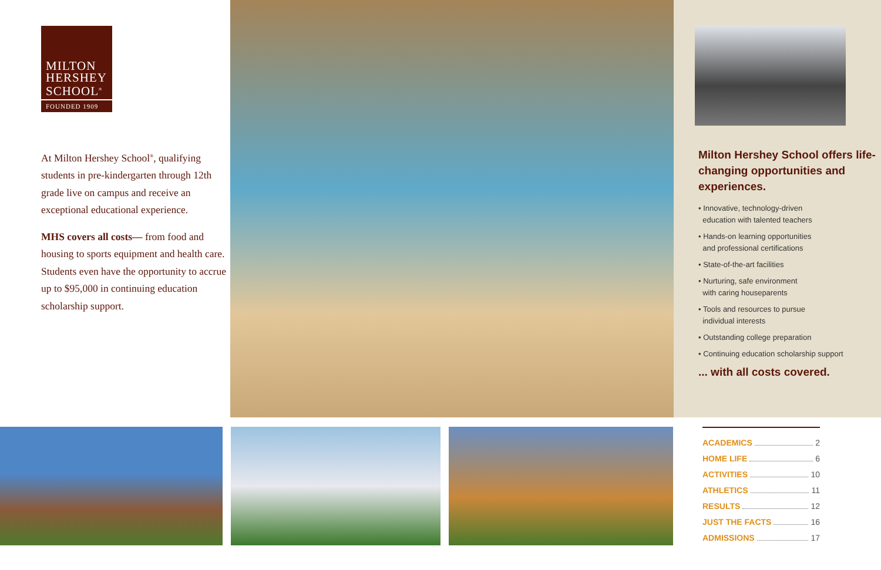MILTON
HERSHEY
SCHOOL<sup>®</sup>
FOUNDED 1909
At Milton Hershey School<sup>®</sup>, qualifying students in pre-kindergarten through 12th grade live on campus and receive an exceptional educational experience.
MHS covers all costs— from food and housing to sports equipment and health care. Students even have the opportunity to accrue up to $95,000 in continuing education scholarship support.
Milton Hershey School offers life-changing opportunities and experiences.
• Innovative, technology-driven
education with talented teachers
• Hands-on learning opportunities
and professional certifications
• State-of-the-art facilities
• Nurturing, safe environment
with caring houseparents
• Tools and resources to pursue
individual interests
• Outstanding college preparation
• Continuing education scholarship support
... with all costs covered.
ACADEMICS 2
HOME LIFE 6
ACTIVITIES 10
ATHLETICS 11
RESULTS 12
JUST THE FACTS 16
ADMISSIONS 17